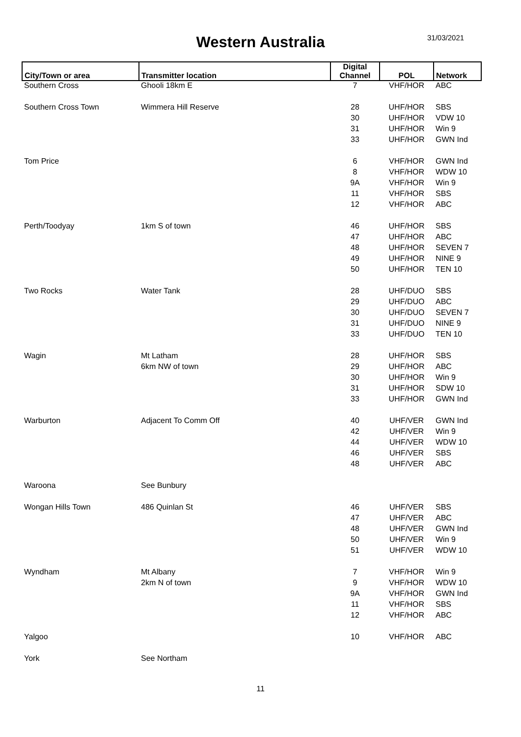Western Australia 31/03/2021
| City/Town or area | Transmitter location | Digital Channel | POL | Network |
| --- | --- | --- | --- | --- |
| Southern Cross | Ghooli 18km E | 7 | VHF/HOR | ABC |
| Southern Cross Town | Wimmera Hill Reserve | 28 | UHF/HOR | SBS |
| | | 30 | UHF/HOR | VDW 10 |
| | | 31 | UHF/HOR | Win 9 |
| | | 33 | UHF/HOR | GWN Ind |
| Tom Price | | 6 | VHF/HOR | GWN Ind |
| | | 8 | VHF/HOR | WDW 10 |
| | | 9A | VHF/HOR | Win 9 |
| | | 11 | VHF/HOR | SBS |
| | | 12 | VHF/HOR | ABC |
| Perth/Toodyay | 1km S of town | 46 | UHF/HOR | SBS |
| | | 47 | UHF/HOR | ABC |
| | | 48 | UHF/HOR | SEVEN 7 |
| | | 49 | UHF/HOR | NINE 9 |
| | | 50 | UHF/HOR | TEN 10 |
| Two Rocks | Water Tank | 28 | UHF/DUO | SBS |
| | | 29 | UHF/DUO | ABC |
| | | 30 | UHF/DUO | SEVEN 7 |
| | | 31 | UHF/DUO | NINE 9 |
| | | 33 | UHF/DUO | TEN 10 |
| Wagin | Mt Latham | 28 | UHF/HOR | SBS |
| | 6km NW of town | 29 | UHF/HOR | ABC |
| | | 30 | UHF/HOR | Win 9 |
| | | 31 | UHF/HOR | SDW 10 |
| | | 33 | UHF/HOR | GWN Ind |
| Warburton | Adjacent To Comm Off | 40 | UHF/VER | GWN Ind |
| | | 42 | UHF/VER | Win 9 |
| | | 44 | UHF/VER | WDW 10 |
| | | 46 | UHF/VER | SBS |
| | | 48 | UHF/VER | ABC |
| Waroona | See Bunbury | | | |
| Wongan Hills Town | 486 Quinlan St | 46 | UHF/VER | SBS |
| | | 47 | UHF/VER | ABC |
| | | 48 | UHF/VER | GWN Ind |
| | | 50 | UHF/VER | Win 9 |
| | | 51 | UHF/VER | WDW 10 |
| Wyndham | Mt Albany | 7 | VHF/HOR | Win 9 |
| | 2km N of town | 9 | VHF/HOR | WDW 10 |
| | | 9A | VHF/HOR | GWN Ind |
| | | 11 | VHF/HOR | SBS |
| | | 12 | VHF/HOR | ABC |
| Yalgoo | | 10 | VHF/HOR | ABC |
| York | See Northam | | | |
11